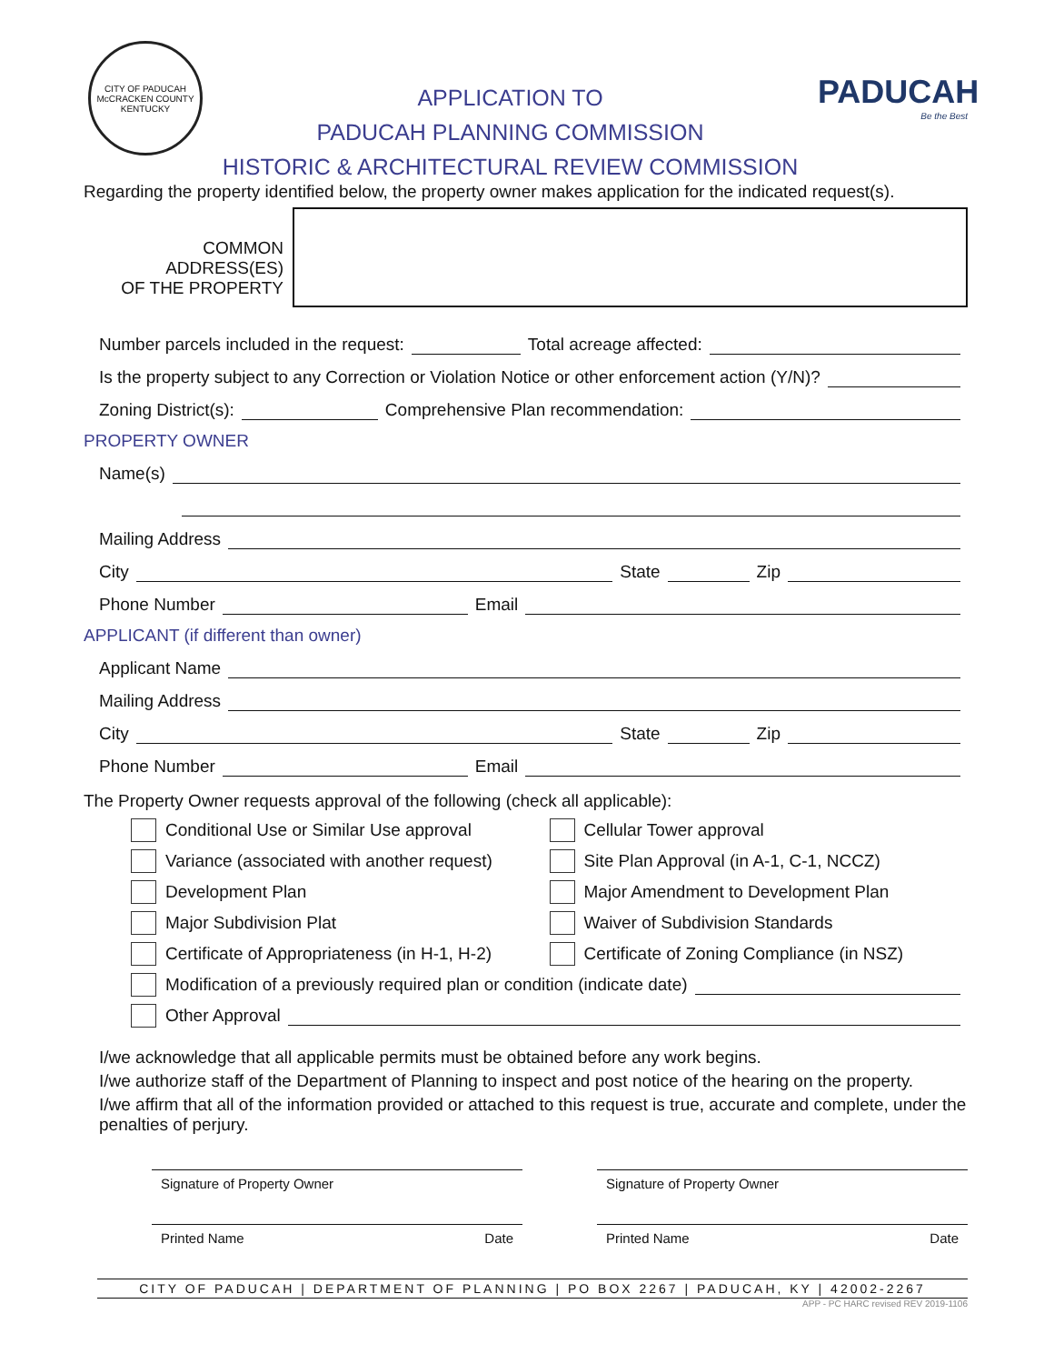CITY OF PADUCAH
McCRACKEN COUNTY
KENTUCKY
APPLICATION TO
PADUCAH PLANNING COMMISSION
HISTORIC & ARCHITECTURAL REVIEW COMMISSION
PADUCAH
Be the Best
Regarding the property identified below, the property owner makes application for the indicated request(s).
COMMON ADDRESS(ES)
OF THE PROPERTY
Number parcels included in the request: Total acreage affected:
Is the property subject to any Correction or Violation Notice or other enforcement action (Y/N)?
Zoning District(s): Comprehensive Plan recommendation:
PROPERTY OWNER
Name(s)
Mailing Address
City State Zip
Phone Number Email
APPLICANT (if different than owner)
Applicant Name
Mailing Address
City State Zip
Phone Number Email
The Property Owner requests approval of the following (check all applicable):
Conditional Use or Similar Use approval Cellular Tower approval
Variance (associated with another request)
Site Plan Approval (in A-1, C-1, NCCZ)
Development Plan Major Amendment to Development Plan
Major Subdivision Plat Waiver of Subdivision Standards
Certificate of Appropriateness (in H-1, H-2)
Certificate of Zoning Compliance (in NSZ)
Modification of a previously required plan or condition (indicate date)
Other Approval
I/we acknowledge that all applicable permits must be obtained before any work begins.
I/we authorize staff of the Department of Planning to inspect and post notice of the hearing on the property.
I/we affirm that all of the information provided or attached to this request is true, accurate and complete, under the penalties of perjury.
Signature of Property Owner
Printed Name Date
Signature of Property Owner
Printed Name Date
CITY OF PADUCAH | DEPARTMENT OF PLANNING | PO BOX 2267 | PADUCAH, KY | 42002-2267
APP - PC HARC revised REV 2019-1106